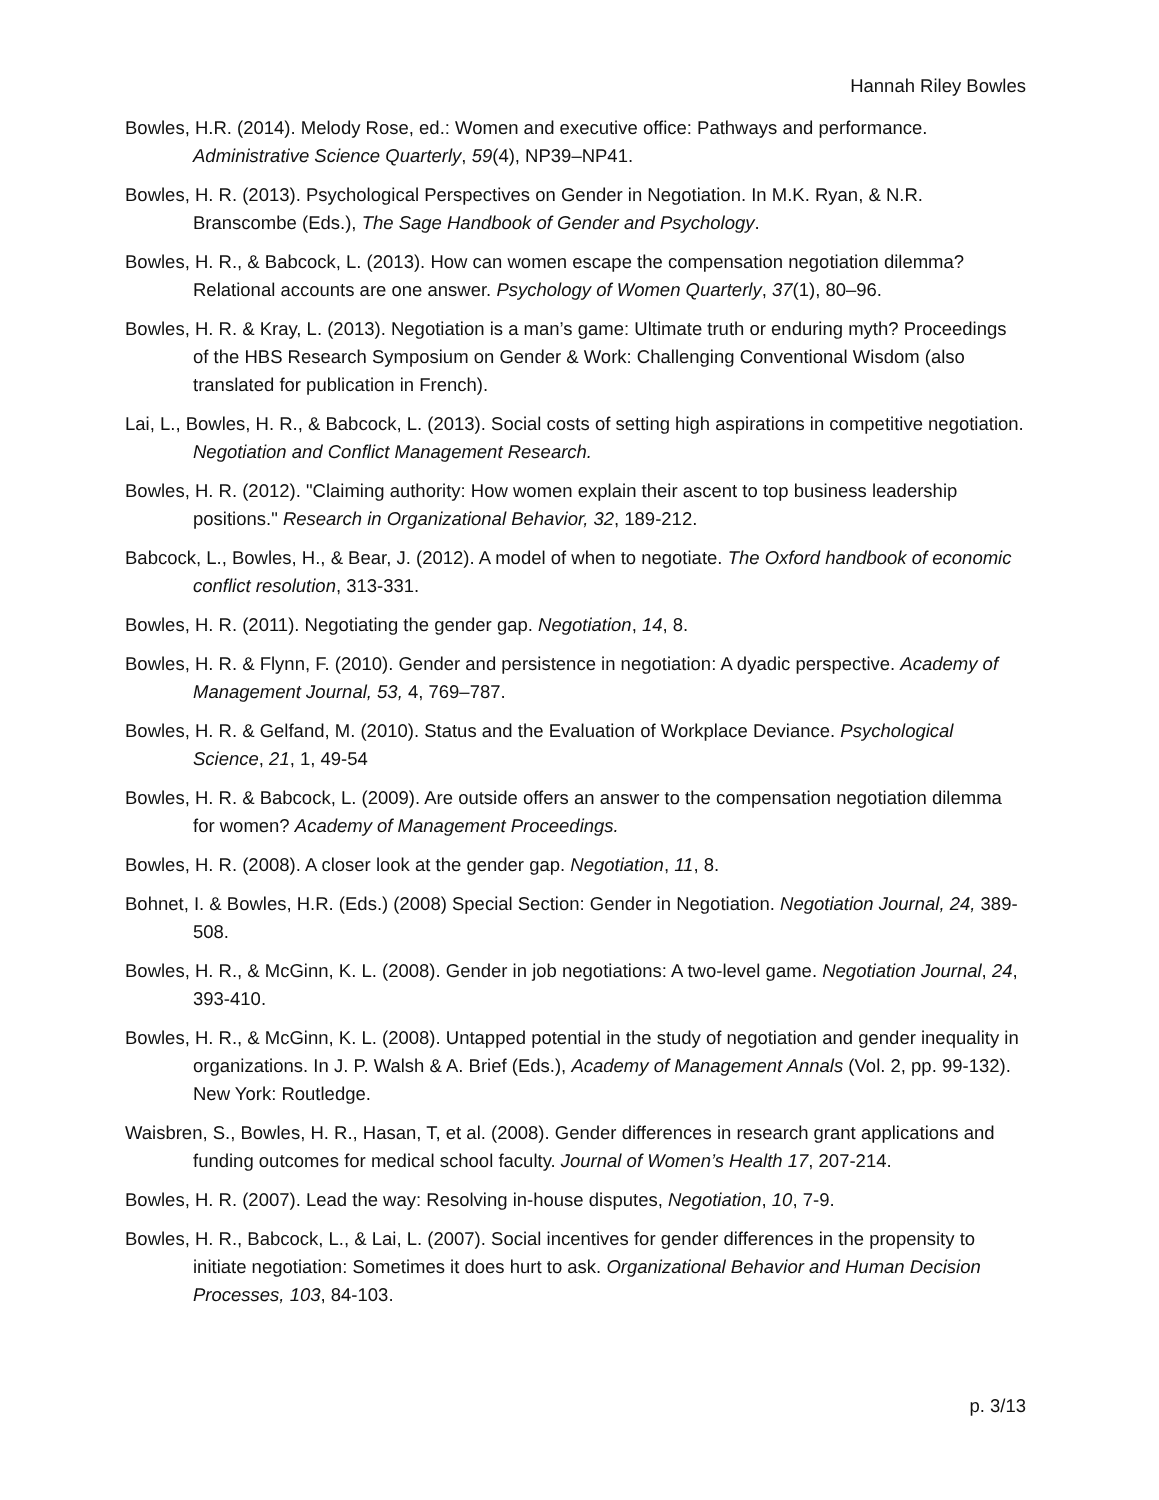Hannah Riley Bowles
Bowles, H.R. (2014). Melody Rose, ed.: Women and executive office: Pathways and performance. Administrative Science Quarterly, 59(4), NP39–NP41.
Bowles, H. R. (2013). Psychological Perspectives on Gender in Negotiation. In M.K. Ryan, & N.R. Branscombe (Eds.), The Sage Handbook of Gender and Psychology.
Bowles, H. R., & Babcock, L. (2013). How can women escape the compensation negotiation dilemma? Relational accounts are one answer. Psychology of Women Quarterly, 37(1), 80–96.
Bowles, H. R. & Kray, L. (2013). Negotiation is a man’s game: Ultimate truth or enduring myth? Proceedings of the HBS Research Symposium on Gender & Work: Challenging Conventional Wisdom (also translated for publication in French).
Lai, L., Bowles, H. R., & Babcock, L. (2013). Social costs of setting high aspirations in competitive negotiation. Negotiation and Conflict Management Research.
Bowles, H. R. (2012). "Claiming authority: How women explain their ascent to top business leadership positions." Research in Organizational Behavior, 32, 189-212.
Babcock, L., Bowles, H., & Bear, J. (2012). A model of when to negotiate. The Oxford handbook of economic conflict resolution, 313-331.
Bowles, H. R. (2011). Negotiating the gender gap. Negotiation, 14, 8.
Bowles, H. R. & Flynn, F. (2010). Gender and persistence in negotiation: A dyadic perspective. Academy of Management Journal, 53, 4, 769–787.
Bowles, H. R. & Gelfand, M. (2010). Status and the Evaluation of Workplace Deviance. Psychological Science, 21, 1, 49-54
Bowles, H. R. & Babcock, L. (2009). Are outside offers an answer to the compensation negotiation dilemma for women? Academy of Management Proceedings.
Bowles, H. R. (2008). A closer look at the gender gap. Negotiation, 11, 8.
Bohnet, I. & Bowles, H.R. (Eds.) (2008) Special Section: Gender in Negotiation. Negotiation Journal, 24, 389-508.
Bowles, H. R., & McGinn, K. L. (2008). Gender in job negotiations: A two-level game. Negotiation Journal, 24, 393-410.
Bowles, H. R., & McGinn, K. L. (2008). Untapped potential in the study of negotiation and gender inequality in organizations. In J. P. Walsh & A. Brief (Eds.), Academy of Management Annals (Vol. 2, pp. 99-132). New York: Routledge.
Waisbren, S., Bowles, H. R., Hasan, T, et al. (2008). Gender differences in research grant applications and funding outcomes for medical school faculty. Journal of Women’s Health 17, 207-214.
Bowles, H. R. (2007). Lead the way: Resolving in-house disputes, Negotiation, 10, 7-9.
Bowles, H. R., Babcock, L., & Lai, L. (2007). Social incentives for gender differences in the propensity to initiate negotiation: Sometimes it does hurt to ask. Organizational Behavior and Human Decision Processes, 103, 84-103.
p. 3/13